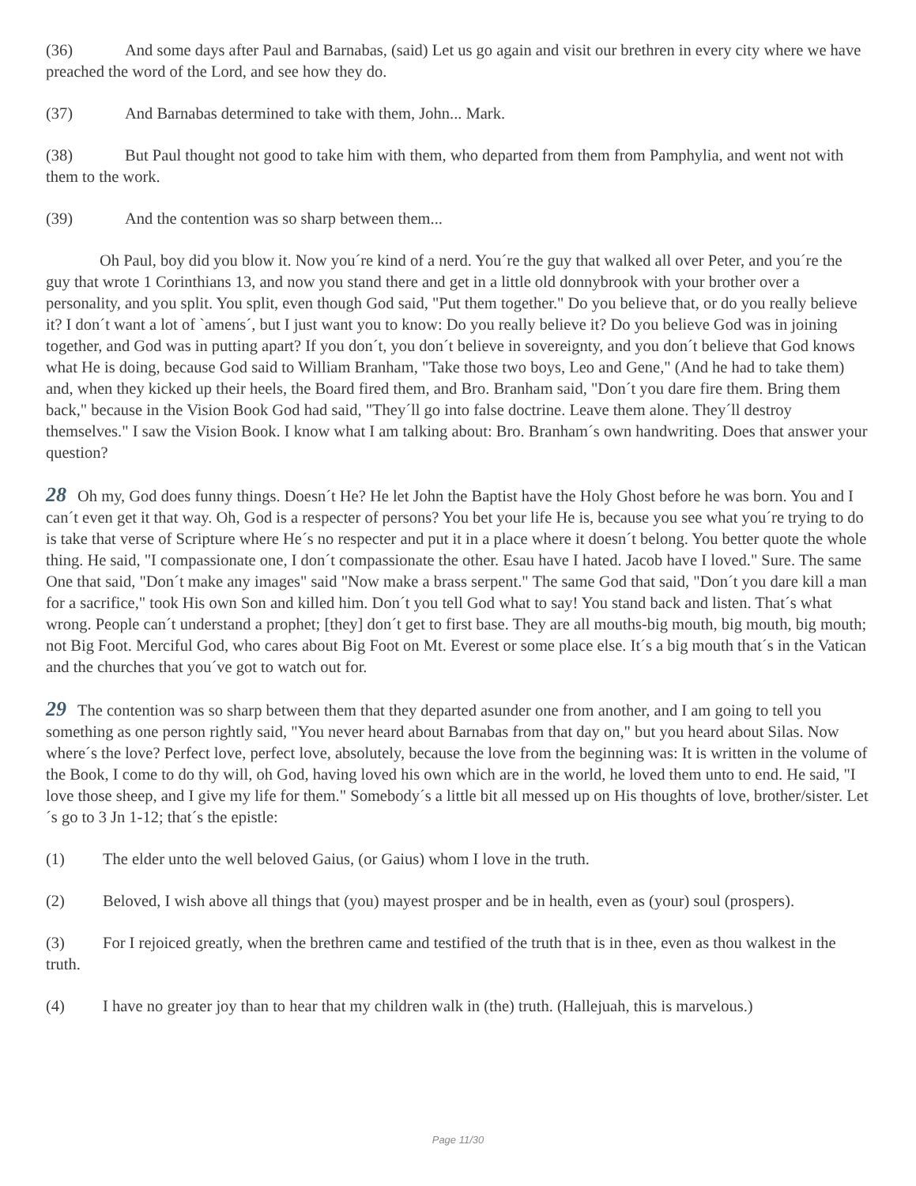(36) And some days after Paul and Barnabas, (said) Let us go again and visit our brethren in every city where we have preached the word of the Lord, and see how they do.
(37) And Barnabas determined to take with them, John... Mark.
(38) But Paul thought not good to take him with them, who departed from them from Pamphylia, and went not with them to the work.
(39) And the contention was so sharp between them...
Oh Paul, boy did you blow it. Now you´re kind of a nerd. You´re the guy that walked all over Peter, and you´re the guy that wrote 1 Corinthians 13, and now you stand there and get in a little old donnybrook with your brother over a personality, and you split. You split, even though God said, "Put them together." Do you believe that, or do you really believe it? I don´t want a lot of `amens´, but I just want you to know: Do you really believe it? Do you believe God was in joining together, and God was in putting apart? If you don´t, you don´t believe in sovereignty, and you don´t believe that God knows what He is doing, because God said to William Branham, "Take those two boys, Leo and Gene," (And he had to take them) and, when they kicked up their heels, the Board fired them, and Bro. Branham said, "Don´t you dare fire them. Bring them back," because in the Vision Book God had said, "They´ll go into false doctrine. Leave them alone. They´ll destroy themselves." I saw the Vision Book. I know what I am talking about: Bro. Branham´s own handwriting. Does that answer your question?
28 Oh my, God does funny things. Doesn´t He? He let John the Baptist have the Holy Ghost before he was born. You and I can´t even get it that way. Oh, God is a respecter of persons? You bet your life He is, because you see what you´re trying to do is take that verse of Scripture where He´s no respecter and put it in a place where it doesn´t belong. You better quote the whole thing. He said, "I compassionate one, I don´t compassionate the other. Esau have I hated. Jacob have I loved." Sure. The same One that said, "Don´t make any images" said "Now make a brass serpent." The same God that said, "Don´t you dare kill a man for a sacrifice," took His own Son and killed him. Don´t you tell God what to say! You stand back and listen. That´s what wrong. People can´t understand a prophet; [they] don´t get to first base. They are all mouths-big mouth, big mouth, big mouth; not Big Foot. Merciful God, who cares about Big Foot on Mt. Everest or some place else. It´s a big mouth that´s in the Vatican and the churches that you´ve got to watch out for.
29 The contention was so sharp between them that they departed asunder one from another, and I am going to tell you something as one person rightly said, "You never heard about Barnabas from that day on," but you heard about Silas. Now where´s the love? Perfect love, perfect love, absolutely, because the love from the beginning was: It is written in the volume of the Book, I come to do thy will, oh God, having loved his own which are in the world, he loved them unto to end. He said, "I love those sheep, and I give my life for them." Somebody´s a little bit all messed up on His thoughts of love, brother/sister. Let´s go to 3 Jn 1-12; that´s the epistle:
(1) The elder unto the well beloved Gaius, (or Gaius) whom I love in the truth.
(2) Beloved, I wish above all things that (you) mayest prosper and be in health, even as (your) soul (prospers).
(3) For I rejoiced greatly, when the brethren came and testified of the truth that is in thee, even as thou walkest in the truth.
(4) I have no greater joy than to hear that my children walk in (the) truth. (Hallejuah, this is marvelous.)
Page 11/30